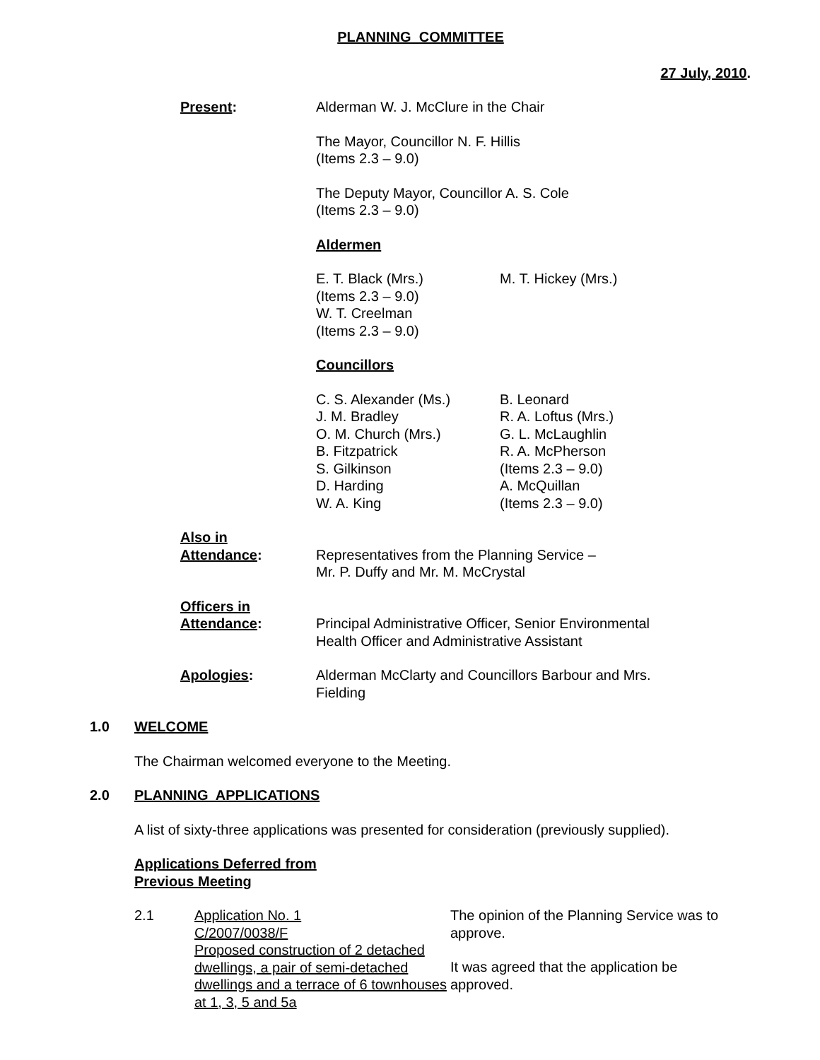PLANNING COMMITTEE
27 July, 2010.
Present: Alderman W. J. McClure in the Chair
The Mayor, Councillor N. F. Hillis
(Items 2.3 – 9.0)
The Deputy Mayor, Councillor A. S. Cole
(Items 2.3 – 9.0)
Aldermen
E. T. Black (Mrs.)
(Items 2.3 – 9.0)
W. T. Creelman
(Items 2.3 – 9.0)
M. T. Hickey (Mrs.)
Councillors
C. S. Alexander (Ms.)
J. M. Bradley
O. M. Church (Mrs.)
B. Fitzpatrick
S. Gilkinson
D. Harding
W. A. King
B. Leonard
R. A. Loftus (Mrs.)
G. L. McLaughlin
R. A. McPherson
(Items 2.3 – 9.0)
A. McQuillan
(Items 2.3 – 9.0)
Also in
Attendance:
Representatives from the Planning Service –
Mr. P. Duffy and Mr. M. McCrystal
Officers in
Attendance:
Principal Administrative Officer, Senior Environmental Health Officer and Administrative Assistant
Apologies: Alderman McClarty and Councillors Barbour and Mrs. Fielding
1.0 WELCOME
The Chairman welcomed everyone to the Meeting.
2.0 PLANNING APPLICATIONS
A list of sixty-three applications was presented for consideration (previously supplied).
Applications Deferred from
Previous Meeting
2.1 Application No. 1
C/2007/0038/F
Proposed construction of 2 detached dwellings, a pair of semi-detached dwellings and a terrace of 6 townhouses at 1, 3, 5 and 5a
The opinion of the Planning Service was to approve.
It was agreed that the application be approved.